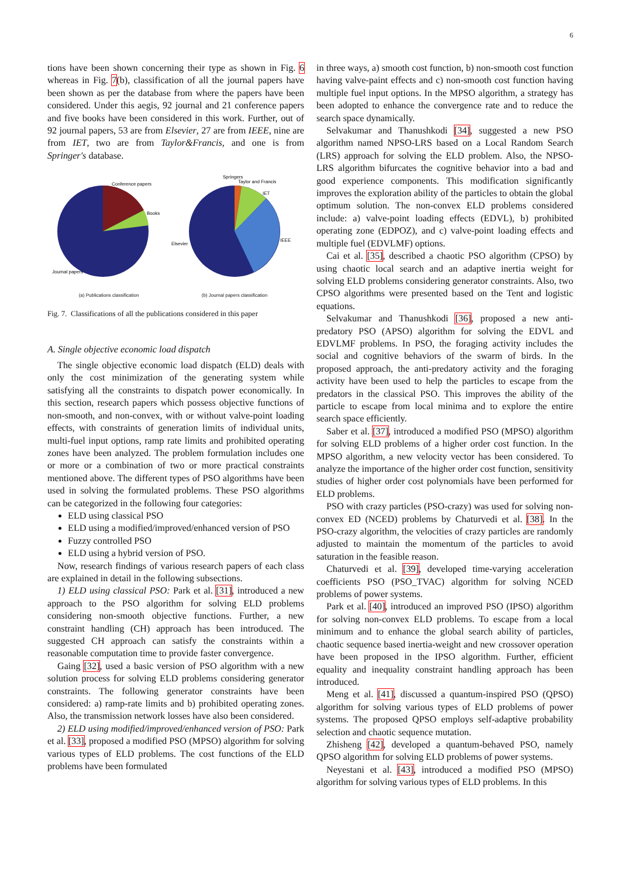6
tions have been shown concerning their type as shown in Fig. 6 whereas in Fig. 7(b), classification of all the journal papers have been shown as per the database from where the papers have been considered. Under this aegis, 92 journal and 21 conference papers and five books have been considered in this work. Further, out of 92 journal papers, 53 are from Elsevier, 27 are from IEEE, nine are from IET, two are from Taylor&Francis, and one is from Springer's database.
Conference papers
Books
Journal papers
(a) Publications classification
Springers
Taylor and Francis
IET
IEEE
Elsevier
(b) Journal papers classification
Fig. 7. Classifications of all the publications considered in this paper
A. Single objective economic load dispatch
The single objective economic load dispatch (ELD) deals with only the cost minimization of the generating system while satisfying all the constraints to dispatch power economically. In this section, research papers which possess objective functions of non-smooth, and non-convex, with or without valve-point loading effects, with constraints of generation limits of individual units, multi-fuel input options, ramp rate limits and prohibited operating zones have been analyzed. The problem formulation includes one or more or a combination of two or more practical constraints mentioned above. The different types of PSO algorithms have been used in solving the formulated problems. These PSO algorithms can be categorized in the following four categories:
ELD using classical PSO
ELD using a modified/improved/enhanced version of PSO
Fuzzy controlled PSO
ELD using a hybrid version of PSO.
Now, research findings of various research papers of each class are explained in detail in the following subsections.
1) ELD using classical PSO: Park et al. [31], introduced a new approach to the PSO algorithm for solving ELD problems considering non-smooth objective functions. Further, a new constraint handling (CH) approach has been introduced. The suggested CH approach can satisfy the constraints within a reasonable computation time to provide faster convergence.
Gaing [32], used a basic version of PSO algorithm with a new solution process for solving ELD problems considering generator constraints. The following generator constraints have been considered: a) ramp-rate limits and b) prohibited operating zones. Also, the transmission network losses have also been considered.
2) ELD using modified/improved/enhanced version of PSO: Park et al. [33], proposed a modified PSO (MPSO) algorithm for solving various types of ELD problems. The cost functions of the ELD problems have been formulated
in three ways, a) smooth cost function, b) non-smooth cost function having valve-paint effects and c) non-smooth cost function having multiple fuel input options. In the MPSO algorithm, a strategy has been adopted to enhance the convergence rate and to reduce the search space dynamically.
Selvakumar and Thanushkodi [34], suggested a new PSO algorithm named NPSO-LRS based on a Local Random Search (LRS) approach for solving the ELD problem. Also, the NPSO-LRS algorithm bifurcates the cognitive behavior into a bad and good experience components. This modification significantly improves the exploration ability of the particles to obtain the global optimum solution. The non-convex ELD problems considered include: a) valve-point loading effects (EDVL), b) prohibited operating zone (EDPOZ), and c) valve-point loading effects and multiple fuel (EDVLMF) options.
Cai et al. [35], described a chaotic PSO algorithm (CPSO) by using chaotic local search and an adaptive inertia weight for solving ELD problems considering generator constraints. Also, two CPSO algorithms were presented based on the Tent and logistic equations.
Selvakumar and Thanushkodi [36], proposed a new anti-predatory PSO (APSO) algorithm for solving the EDVL and EDVLMF problems. In PSO, the foraging activity includes the social and cognitive behaviors of the swarm of birds. In the proposed approach, the anti-predatory activity and the foraging activity have been used to help the particles to escape from the predators in the classical PSO. This improves the ability of the particle to escape from local minima and to explore the entire search space efficiently.
Saber et al. [37], introduced a modified PSO (MPSO) algorithm for solving ELD problems of a higher order cost function. In the MPSO algorithm, a new velocity vector has been considered. To analyze the importance of the higher order cost function, sensitivity studies of higher order cost polynomials have been performed for ELD problems.
PSO with crazy particles (PSO-crazy) was used for solving non-convex ED (NCED) problems by Chaturvedi et al. [38]. In the PSO-crazy algorithm, the velocities of crazy particles are randomly adjusted to maintain the momentum of the particles to avoid saturation in the feasible reason.
Chaturvedi et al. [39], developed time-varying acceleration coefficients PSO (PSO_TVAC) algorithm for solving NCED problems of power systems.
Park et al. [40], introduced an improved PSO (IPSO) algorithm for solving non-convex ELD problems. To escape from a local minimum and to enhance the global search ability of particles, chaotic sequence based inertia-weight and new crossover operation have been proposed in the IPSO algorithm. Further, efficient equality and inequality constraint handling approach has been introduced.
Meng et al. [41], discussed a quantum-inspired PSO (QPSO) algorithm for solving various types of ELD problems of power systems. The proposed QPSO employs self-adaptive probability selection and chaotic sequence mutation.
Zhisheng [42], developed a quantum-behaved PSO, namely QPSO algorithm for solving ELD problems of power systems.
Neyestani et al. [43], introduced a modified PSO (MPSO) algorithm for solving various types of ELD problems. In this